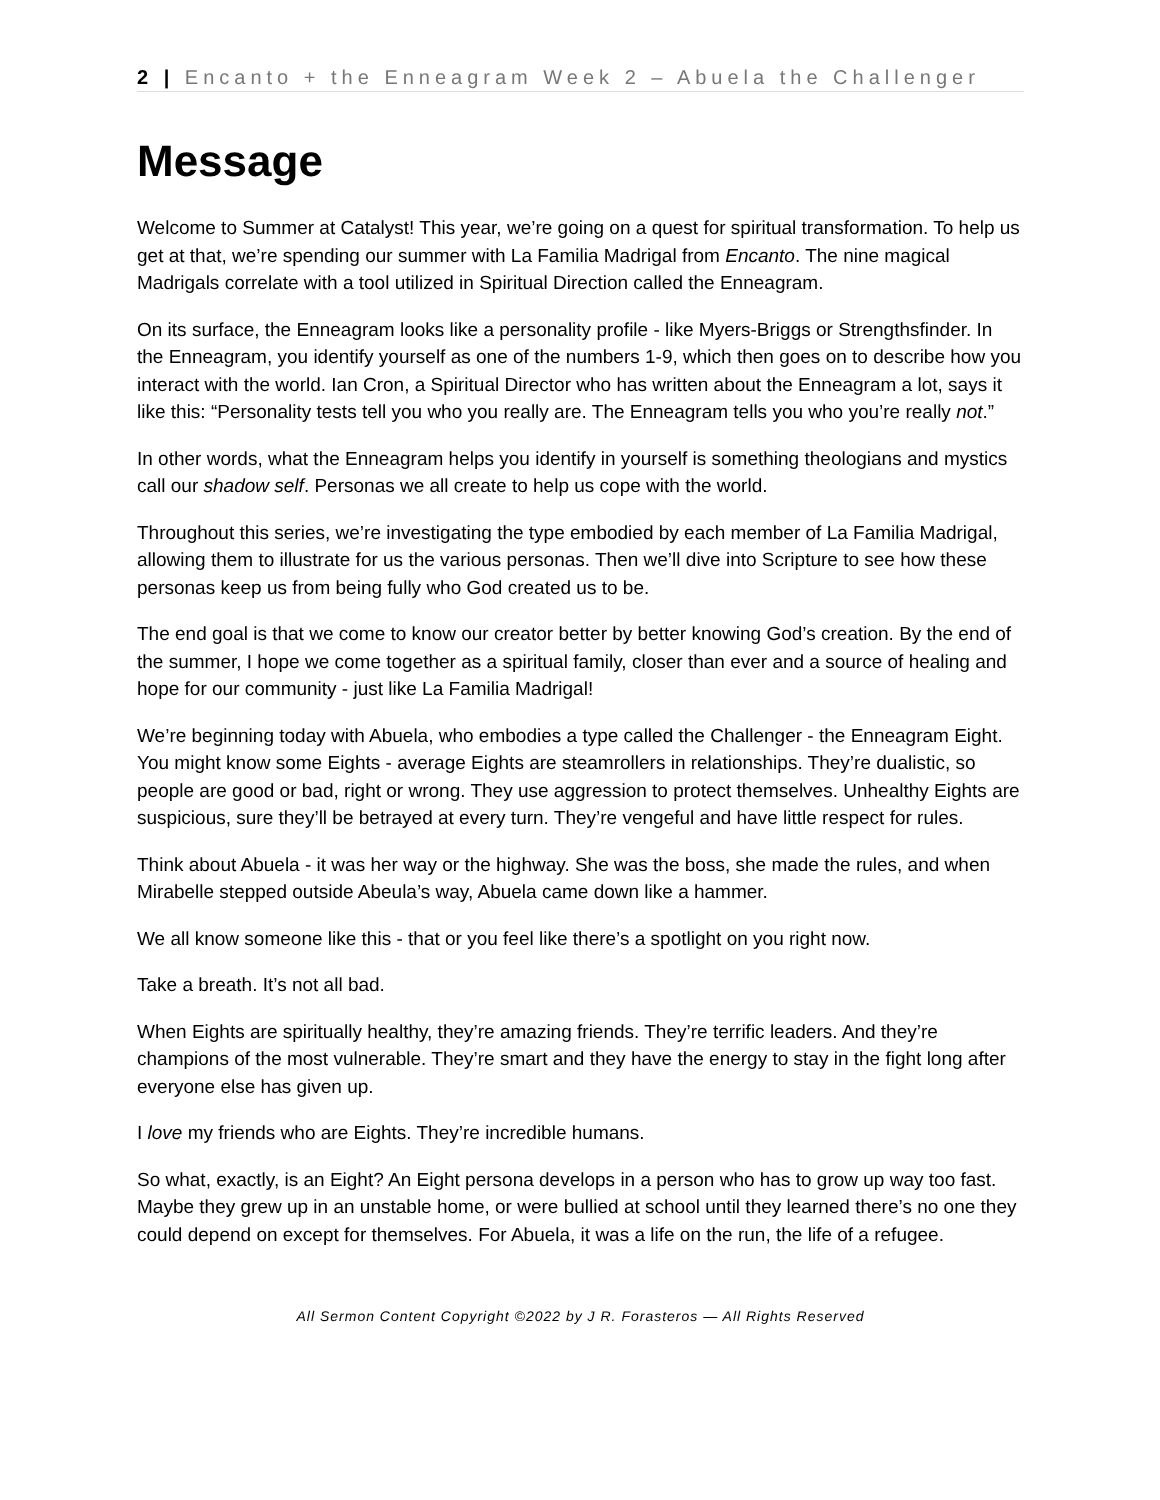2 | Encanto + the Enneagram Week 2 – Abuela the Challenger
Message
Welcome to Summer at Catalyst! This year, we’re going on a quest for spiritual transformation. To help us get at that, we’re spending our summer with La Familia Madrigal from Encanto. The nine magical Madrigals correlate with a tool utilized in Spiritual Direction called the Enneagram.
On its surface, the Enneagram looks like a personality profile - like Myers-Briggs or Strengthsfinder. In the Enneagram, you identify yourself as one of the numbers 1-9, which then goes on to describe how you interact with the world. Ian Cron, a Spiritual Director who has written about the Enneagram a lot, says it like this: “Personality tests tell you who you really are. The Enneagram tells you who you’re really not.”
In other words, what the Enneagram helps you identify in yourself is something theologians and mystics call our shadow self. Personas we all create to help us cope with the world.
Throughout this series, we’re investigating the type embodied by each member of La Familia Madrigal, allowing them to illustrate for us the various personas. Then we’ll dive into Scripture to see how these personas keep us from being fully who God created us to be.
The end goal is that we come to know our creator better by better knowing God’s creation. By the end of the summer, I hope we come together as a spiritual family, closer than ever and a source of healing and hope for our community - just like La Familia Madrigal!
We’re beginning today with Abuela, who embodies a type called the Challenger - the Enneagram Eight. You might know some Eights - average Eights are steamrollers in relationships. They’re dualistic, so people are good or bad, right or wrong. They use aggression to protect themselves. Unhealthy Eights are suspicious, sure they’ll be betrayed at every turn. They’re vengeful and have little respect for rules.
Think about Abuela - it was her way or the highway. She was the boss, she made the rules, and when Mirabelle stepped outside Abeula’s way, Abuela came down like a hammer.
We all know someone like this - that or you feel like there’s a spotlight on you right now.
Take a breath. It’s not all bad.
When Eights are spiritually healthy, they’re amazing friends. They’re terrific leaders. And they’re champions of the most vulnerable. They’re smart and they have the energy to stay in the fight long after everyone else has given up.
I love my friends who are Eights. They’re incredible humans.
So what, exactly, is an Eight? An Eight persona develops in a person who has to grow up way too fast. Maybe they grew up in an unstable home, or were bullied at school until they learned there’s no one they could depend on except for themselves. For Abuela, it was a life on the run, the life of a refugee.
All Sermon Content Copyright ©2022 by J R. Forasteros — All Rights Reserved